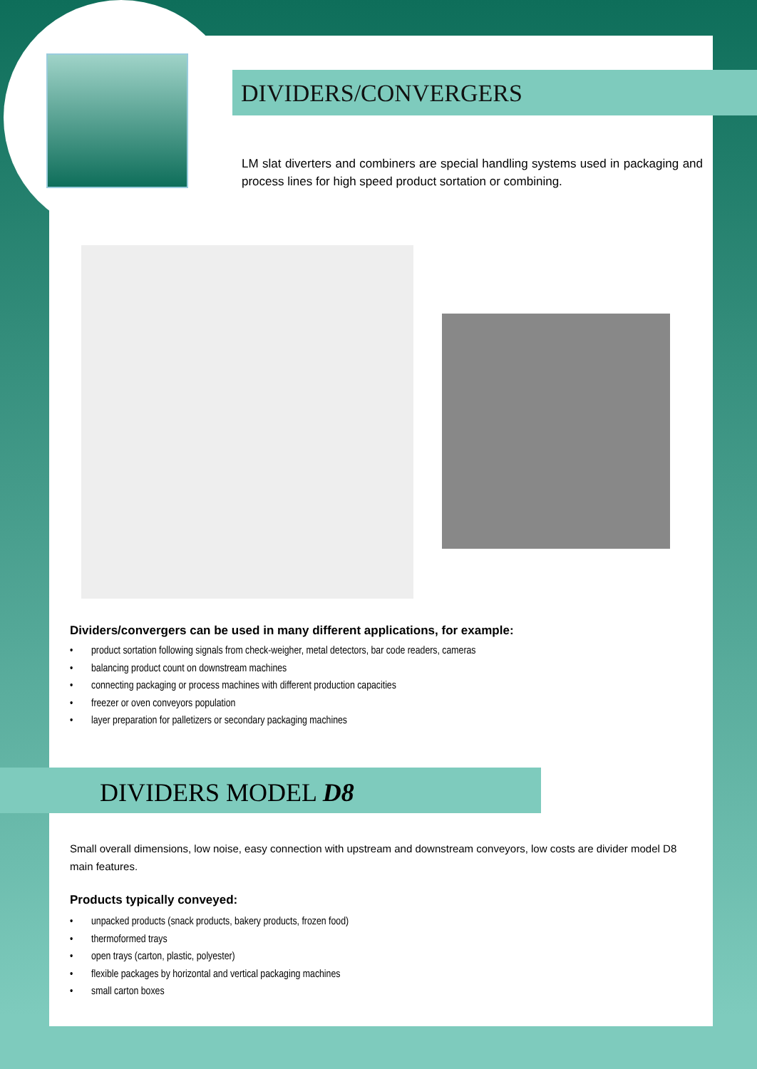DIVIDERS/CONVERGERS
LM slat diverters and combiners are special handling systems used in packaging and process lines for high speed product sortation or combining.
Dividers/convergers can be used in many different applications, for example:
• product sortation following signals from check-weigher, metal detectors, bar code readers, cameras
• balancing product count on downstream machines
• connecting packaging or process machines with different production capacities
• freezer or oven conveyors population
• layer preparation for palletizers or secondary packaging machines
DIVIDERS MODEL D8
Small overall dimensions, low noise, easy connection with upstream and downstream conveyors, low costs are divider model D8 main features.
Products typically conveyed:
• unpacked products (snack products, bakery products, frozen food)
• thermoformed trays
• open trays (carton, plastic, polyester)
• flexible packages by horizontal and vertical packaging machines
• small carton boxes